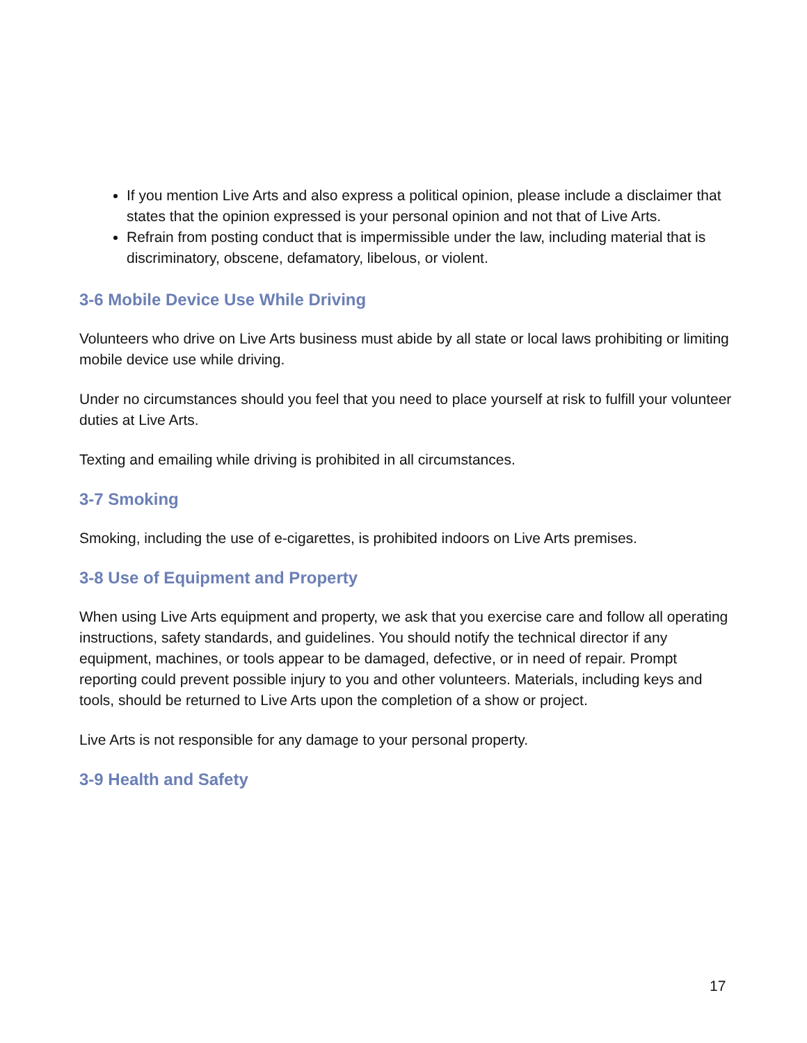If you mention Live Arts and also express a political opinion, please include a disclaimer that states that the opinion expressed is your personal opinion and not that of Live Arts.
Refrain from posting conduct that is impermissible under the law, including material that is discriminatory, obscene, defamatory, libelous, or violent.
3-6 Mobile Device Use While Driving
Volunteers who drive on Live Arts business must abide by all state or local laws prohibiting or limiting mobile device use while driving.
Under no circumstances should you feel that you need to place yourself at risk to fulfill your volunteer duties at Live Arts.
Texting and emailing while driving is prohibited in all circumstances.
3-7 Smoking
Smoking, including the use of e-cigarettes, is prohibited indoors on Live Arts premises.
3-8 Use of Equipment and Property
When using Live Arts equipment and property, we ask that you exercise care and follow all operating instructions, safety standards, and guidelines. You should notify the technical director if any equipment, machines, or tools appear to be damaged, defective, or in need of repair. Prompt reporting could prevent possible injury to you and other volunteers. Materials, including keys and tools, should be returned to Live Arts upon the completion of a show or project.
Live Arts is not responsible for any damage to your personal property.
3-9 Health and Safety
17